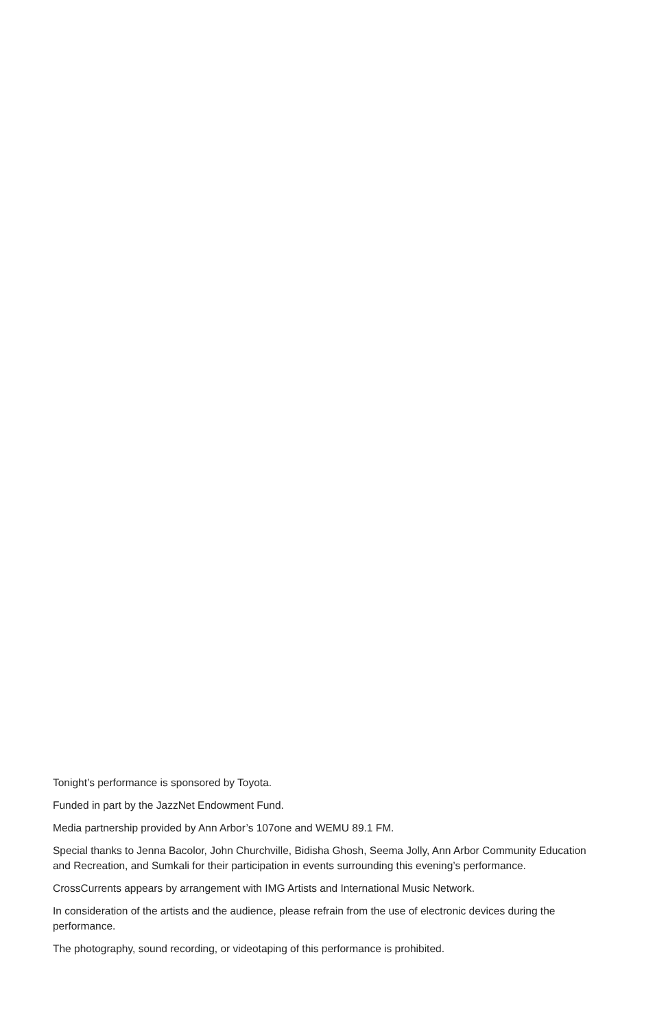Tonight’s performance is sponsored by Toyota.
Funded in part by the JazzNet Endowment Fund.
Media partnership provided by Ann Arbor’s 107one and WEMU 89.1 FM.
Special thanks to Jenna Bacolor, John Churchville, Bidisha Ghosh, Seema Jolly, Ann Arbor Community Education and Recreation, and Sumkali for their participation in events surrounding this evening’s performance.
CrossCurrents appears by arrangement with IMG Artists and International Music Network.
In consideration of the artists and the audience, please refrain from the use of electronic devices during the performance.
The photography, sound recording, or videotaping of this performance is prohibited.